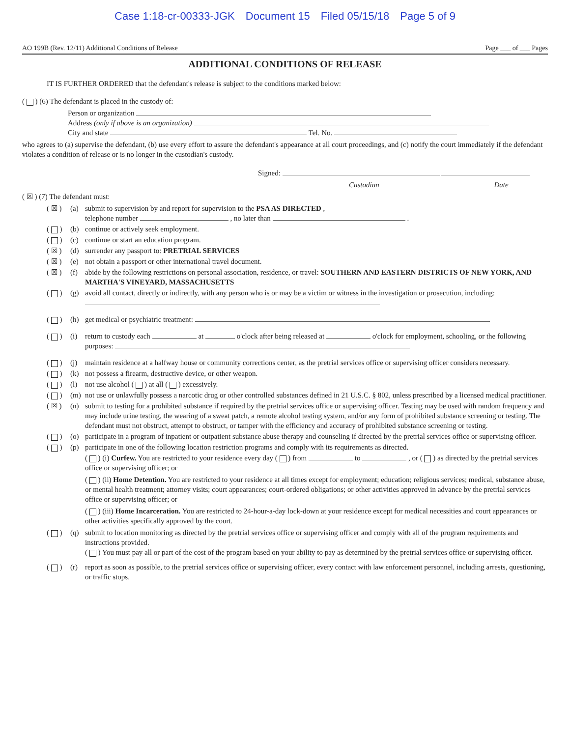Case 1:18-cr-00333-JGK Document 15 Filed 05/15/18 Page 5 of 9
AO 199B (Rev. 12/11) Additional Conditions of Release Page ___ of ___ Pages
ADDITIONAL CONDITIONS OF RELEASE
IT IS FURTHER ORDERED that the defendant's release is subject to the conditions marked below:
( ) (6) The defendant is placed in the custody of:
Person or organization
Address (only if above is an organization)
City and state Tel. No.
who agrees to (a) supervise the defendant, (b) use every effort to assure the defendant's appearance at all court proceedings, and (c) notify the court immediately if the defendant violates a condition of release or is no longer in the custodian's custody.
Signed:
Custodian Date
( ☒ ) (7) The defendant must:
( ☒ ) (a) submit to supervision by and report for supervision to the PSA AS DIRECTED ,
telephone number , no later than .
( ) (b) continue or actively seek employment.
( ) (c) continue or start an education program.
( ☒ ) (d) surrender any passport to: PRETRIAL SERVICES
( ☒ ) (e) not obtain a passport or other international travel document.
( ☒ ) (f) abide by the following restrictions on personal association, residence, or travel: SOUTHERN AND EASTERN DISTRICTS OF NEW YORK, AND MARTHA'S VINEYARD, MASSACHUSETTS
( ) (g) avoid all contact, directly or indirectly, with any person who is or may be a victim or witness in the investigation or prosecution, including:
( ) (h) get medical or psychiatric treatment:
( ) (i) return to custody each at o'clock after being released at o'clock for employment, schooling, or the following purposes:
( ) (j) maintain residence at a halfway house or community corrections center, as the pretrial services office or supervising officer considers necessary.
( ) (k) not possess a firearm, destructive device, or other weapon.
( ) (l) not use alcohol ( ) at all ( ) excessively.
( ) (m) not use or unlawfully possess a narcotic drug or other controlled substances defined in 21 U.S.C. § 802, unless prescribed by a licensed medical practitioner.
( ☒ ) (n) submit to testing for a prohibited substance if required by the pretrial services office or supervising officer. Testing may be used with random frequency and may include urine testing, the wearing of a sweat patch, a remote alcohol testing system, and/or any form of prohibited substance screening or testing. The defendant must not obstruct, attempt to obstruct, or tamper with the efficiency and accuracy of prohibited substance screening or testing.
( ) (o) participate in a program of inpatient or outpatient substance abuse therapy and counseling if directed by the pretrial services office or supervising officer.
( ) (p) participate in one of the following location restriction programs and comply with its requirements as directed.
( ) (i) Curfew. You are restricted to your residence every day ( ) from to , or ( ) as directed by the pretrial services office or supervising officer; or
( ) (ii) Home Detention. You are restricted to your residence at all times except for employment; education; religious services; medical, substance abuse, or mental health treatment; attorney visits; court appearances; court-ordered obligations; or other activities approved in advance by the pretrial services office or supervising officer; or
( ) (iii) Home Incarceration. You are restricted to 24-hour-a-day lock-down at your residence except for medical necessities and court appearances or other activities specifically approved by the court.
( ) (q) submit to location monitoring as directed by the pretrial services office or supervising officer and comply with all of the program requirements and instructions provided.
( ) You must pay all or part of the cost of the program based on your ability to pay as determined by the pretrial services office or supervising officer.
( ) (r) report as soon as possible, to the pretrial services office or supervising officer, every contact with law enforcement personnel, including arrests, questioning, or traffic stops.